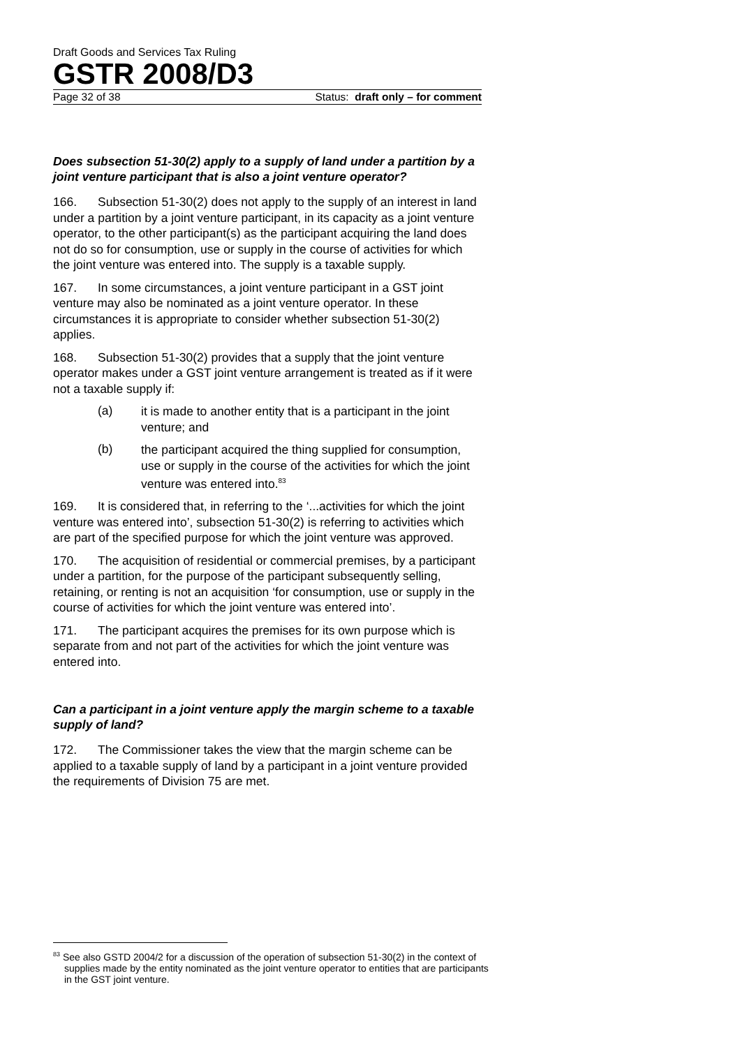Draft Goods and Services Tax Ruling
GSTR 2008/D3
Page 32 of 38 Status: draft only – for comment
Does subsection 51-30(2) apply to a supply of land under a partition by a joint venture participant that is also a joint venture operator?
166. Subsection 51-30(2) does not apply to the supply of an interest in land under a partition by a joint venture participant, in its capacity as a joint venture operator, to the other participant(s) as the participant acquiring the land does not do so for consumption, use or supply in the course of activities for which the joint venture was entered into. The supply is a taxable supply.
167. In some circumstances, a joint venture participant in a GST joint venture may also be nominated as a joint venture operator. In these circumstances it is appropriate to consider whether subsection 51-30(2) applies.
168. Subsection 51-30(2) provides that a supply that the joint venture operator makes under a GST joint venture arrangement is treated as if it were not a taxable supply if:
(a)
it is made to another entity that is a participant in the joint venture; and
(b)
the participant acquired the thing supplied for consumption, use or supply in the course of the activities for which the joint venture was entered into.<sup>83</sup>
169. It is considered that, in referring to the ‘...activities for which the joint venture was entered into’, subsection 51-30(2) is referring to activities which are part of the specified purpose for which the joint venture was approved.
170. The acquisition of residential or commercial premises, by a participant under a partition, for the purpose of the participant subsequently selling, retaining, or renting is not an acquisition ‘for consumption, use or supply in the course of activities for which the joint venture was entered into’.
171. The participant acquires the premises for its own purpose which is separate from and not part of the activities for which the joint venture was entered into.
Can a participant in a joint venture apply the margin scheme to a taxable supply of land?
172. The Commissioner takes the view that the margin scheme can be applied to a taxable supply of land by a participant in a joint venture provided the requirements of Division 75 are met.
<sup>83</sup> See also GSTD 2004/2 for a discussion of the operation of subsection 51-30(2) in the context of supplies made by the entity nominated as the joint venture operator to entities that are participants in the GST joint venture.